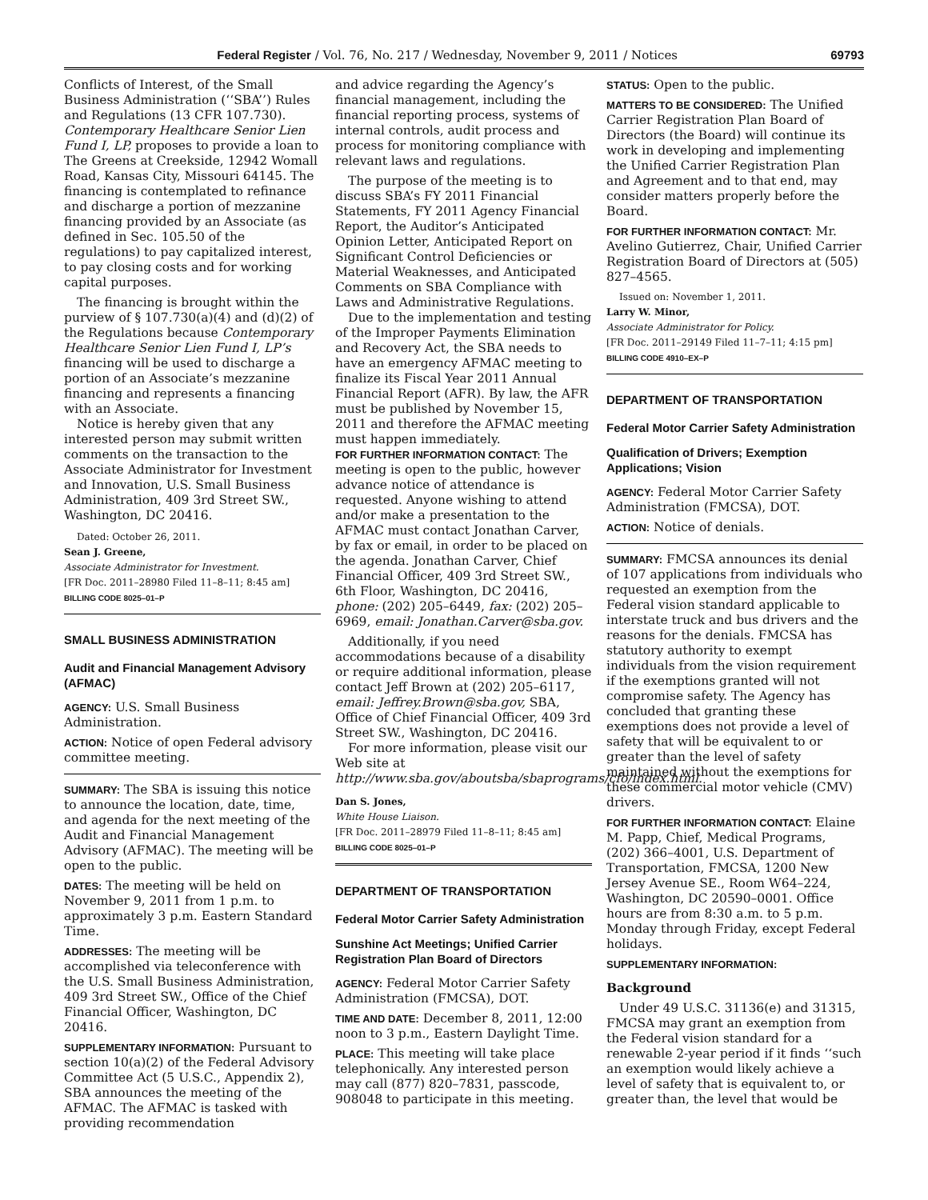Federal Register / Vol. 76, No. 217 / Wednesday, November 9, 2011 / Notices 69793
Conflicts of Interest, of the Small Business Administration (‘‘SBA’’) Rules and Regulations (13 CFR 107.730). Contemporary Healthcare Senior Lien Fund I, LP, proposes to provide a loan to The Greens at Creekside, 12942 Womall Road, Kansas City, Missouri 64145. The financing is contemplated to refinance and discharge a portion of mezzanine financing provided by an Associate (as defined in Sec. 105.50 of the regulations) to pay capitalized interest, to pay closing costs and for working capital purposes.
The financing is brought within the purview of § 107.730(a)(4) and (d)(2) of the Regulations because Contemporary Healthcare Senior Lien Fund I, LP’s financing will be used to discharge a portion of an Associate’s mezzanine financing and represents a financing with an Associate.
Notice is hereby given that any interested person may submit written comments on the transaction to the Associate Administrator for Investment and Innovation, U.S. Small Business Administration, 409 3rd Street SW., Washington, DC 20416.
Dated: October 26, 2011.
Sean J. Greene,
Associate Administrator for Investment.
[FR Doc. 2011–28980 Filed 11–8–11; 8:45 am]
BILLING CODE 8025–01–P
SMALL BUSINESS ADMINISTRATION
Audit and Financial Management Advisory (AFMAC)
AGENCY: U.S. Small Business Administration.
ACTION: Notice of open Federal advisory committee meeting.
SUMMARY: The SBA is issuing this notice to announce the location, date, time, and agenda for the next meeting of the Audit and Financial Management Advisory (AFMAC). The meeting will be open to the public.
DATES: The meeting will be held on November 9, 2011 from 1 p.m. to approximately 3 p.m. Eastern Standard Time.
ADDRESSES: The meeting will be accomplished via teleconference with the U.S. Small Business Administration, 409 3rd Street SW., Office of the Chief Financial Officer, Washington, DC 20416.
SUPPLEMENTARY INFORMATION: Pursuant to section 10(a)(2) of the Federal Advisory Committee Act (5 U.S.C., Appendix 2), SBA announces the meeting of the AFMAC. The AFMAC is tasked with providing recommendation
and advice regarding the Agency’s financial management, including the financial reporting process, systems of internal controls, audit process and process for monitoring compliance with relevant laws and regulations.
The purpose of the meeting is to discuss SBA’s FY 2011 Financial Statements, FY 2011 Agency Financial Report, the Auditor’s Anticipated Opinion Letter, Anticipated Report on Significant Control Deficiencies or Material Weaknesses, and Anticipated Comments on SBA Compliance with Laws and Administrative Regulations.
Due to the implementation and testing of the Improper Payments Elimination and Recovery Act, the SBA needs to have an emergency AFMAC meeting to finalize its Fiscal Year 2011 Annual Financial Report (AFR). By law, the AFR must be published by November 15, 2011 and therefore the AFMAC meeting must happen immediately.
FOR FURTHER INFORMATION CONTACT: The meeting is open to the public, however advance notice of attendance is requested. Anyone wishing to attend and/or make a presentation to the AFMAC must contact Jonathan Carver, by fax or email, in order to be placed on the agenda. Jonathan Carver, Chief Financial Officer, 409 3rd Street SW., 6th Floor, Washington, DC 20416, phone: (202) 205–6449, fax: (202) 205–6969, email: Jonathan.Carver@sba.gov.
Additionally, if you need accommodations because of a disability or require additional information, please contact Jeff Brown at (202) 205–6117, email: Jeffrey.Brown@sba.gov, SBA, Office of Chief Financial Officer, 409 3rd Street SW., Washington, DC 20416.
For more information, please visit our Web site at http://www.sba.gov/aboutsba/sbaprograms/cfo/index.html.
Dan S. Jones,
White House Liaison.
[FR Doc. 2011–28979 Filed 11–8–11; 8:45 am]
BILLING CODE 8025–01–P
DEPARTMENT OF TRANSPORTATION
Federal Motor Carrier Safety Administration
Sunshine Act Meetings; Unified Carrier Registration Plan Board of Directors
AGENCY: Federal Motor Carrier Safety Administration (FMCSA), DOT.
TIME AND DATE: December 8, 2011, 12:00 noon to 3 p.m., Eastern Daylight Time.
PLACE: This meeting will take place telephonically. Any interested person may call (877) 820–7831, passcode, 908048 to participate in this meeting.
STATUS: Open to the public.
MATTERS TO BE CONSIDERED: The Unified Carrier Registration Plan Board of Directors (the Board) will continue its work in developing and implementing the Unified Carrier Registration Plan and Agreement and to that end, may consider matters properly before the Board.
FOR FURTHER INFORMATION CONTACT: Mr. Avelino Gutierrez, Chair, Unified Carrier Registration Board of Directors at (505) 827–4565.
Issued on: November 1, 2011.
Larry W. Minor,
Associate Administrator for Policy.
[FR Doc. 2011–29149 Filed 11–7–11; 4:15 pm]
BILLING CODE 4910–EX–P
DEPARTMENT OF TRANSPORTATION
Federal Motor Carrier Safety Administration
Qualification of Drivers; Exemption Applications; Vision
AGENCY: Federal Motor Carrier Safety Administration (FMCSA), DOT.
ACTION: Notice of denials.
SUMMARY: FMCSA announces its denial of 107 applications from individuals who requested an exemption from the Federal vision standard applicable to interstate truck and bus drivers and the reasons for the denials. FMCSA has statutory authority to exempt individuals from the vision requirement if the exemptions granted will not compromise safety. The Agency has concluded that granting these exemptions does not provide a level of safety that will be equivalent to or greater than the level of safety maintained without the exemptions for these commercial motor vehicle (CMV) drivers.
FOR FURTHER INFORMATION CONTACT: Elaine M. Papp, Chief, Medical Programs, (202) 366–4001, U.S. Department of Transportation, FMCSA, 1200 New Jersey Avenue SE., Room W64–224, Washington, DC 20590–0001. Office hours are from 8:30 a.m. to 5 p.m. Monday through Friday, except Federal holidays.
SUPPLEMENTARY INFORMATION:
Background
Under 49 U.S.C. 31136(e) and 31315, FMCSA may grant an exemption from the Federal vision standard for a renewable 2-year period if it finds ‘‘such an exemption would likely achieve a level of safety that is equivalent to, or greater than, the level that would be